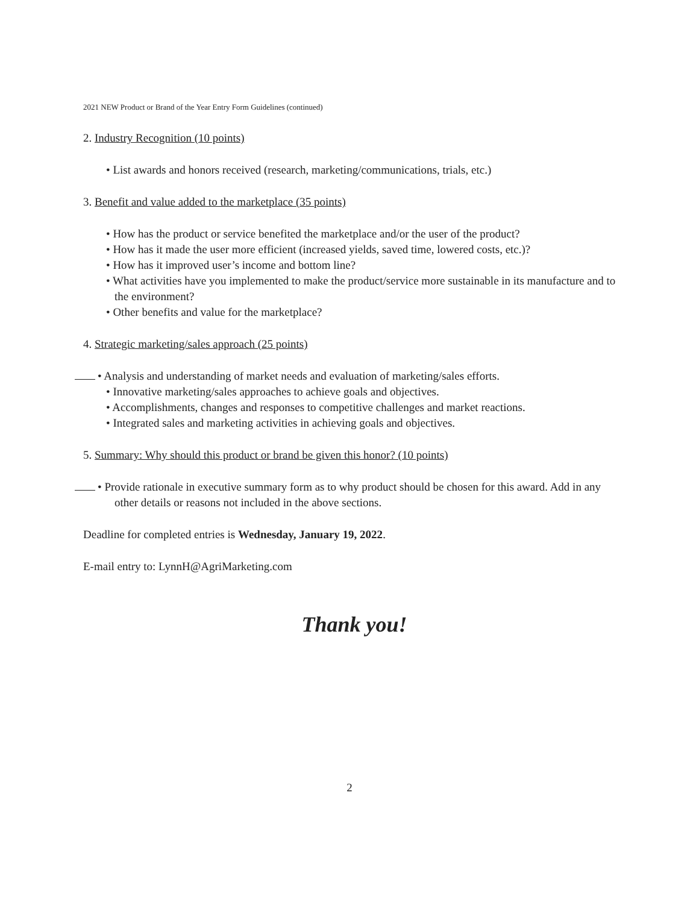2021 NEW Product or Brand of the Year Entry Form Guidelines (continued)
2. Industry Recognition (10 points)
• List awards and honors received (research, marketing/communications, trials, etc.)
3. Benefit and value added to the marketplace (35 points)
• How has the product or service benefited the marketplace and/or the user of the product?
• How has it made the user more efficient (increased yields, saved time, lowered costs, etc.)?
• How has it improved user’s income and bottom line?
• What activities have you implemented to make the product/service more sustainable in its manufacture and to the environment?
• Other benefits and value for the marketplace?
4. Strategic marketing/sales approach (25 points)
• Analysis and understanding of market needs and evaluation of marketing/sales efforts.
• Innovative marketing/sales approaches to achieve goals and objectives.
• Accomplishments, changes and responses to competitive challenges and market reactions.
• Integrated sales and marketing activities in achieving goals and objectives.
5. Summary: Why should this product or brand be given this honor? (10 points)
• Provide rationale in executive summary form as to why product should be chosen for this award. Add in any other details or reasons not included in the above sections.
Deadline for completed entries is Wednesday, January 19, 2022.
E-mail entry to: LynnH@AgriMarketing.com
Thank you!
2